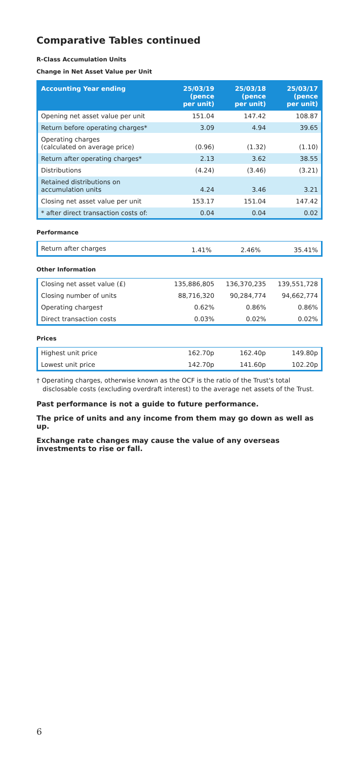Comparative Tables continued
R-Class Accumulation Units
Change in Net Asset Value per Unit
| Accounting Year ending | 25/03/19 (pence per unit) | 25/03/18 (pence per unit) | 25/03/17 (pence per unit) |
| --- | --- | --- | --- |
| Opening net asset value per unit | 151.04 | 147.42 | 108.87 |
| Return before operating charges* | 3.09 | 4.94 | 39.65 |
| Operating charges (calculated on average price) | (0.96) | (1.32) | (1.10) |
| Return after operating charges* | 2.13 | 3.62 | 38.55 |
| Distributions | (4.24) | (3.46) | (3.21) |
| Retained distributions on accumulation units | 4.24 | 3.46 | 3.21 |
| Closing net asset value per unit | 153.17 | 151.04 | 147.42 |
| * after direct transaction costs of: | 0.04 | 0.04 | 0.02 |
Performance
| Return after charges | 1.41% | 2.46% | 35.41% |
Other Information
| Closing net asset value (£) | 135,886,805 | 136,370,235 | 139,551,728 |
| Closing number of units | 88,716,320 | 90,284,774 | 94,662,774 |
| Operating charges† | 0.62% | 0.86% | 0.86% |
| Direct transaction costs | 0.03% | 0.02% | 0.02% |
Prices
| Highest unit price | 162.70p | 162.40p | 149.80p |
| Lowest unit price | 142.70p | 141.60p | 102.20p |
† Operating charges, otherwise known as the OCF is the ratio of the Trust's total disclosable costs (excluding overdraft interest) to the average net assets of the Trust.
Past performance is not a guide to future performance.
The price of units and any income from them may go down as well as up.
Exchange rate changes may cause the value of any overseas investments to rise or fall.
6